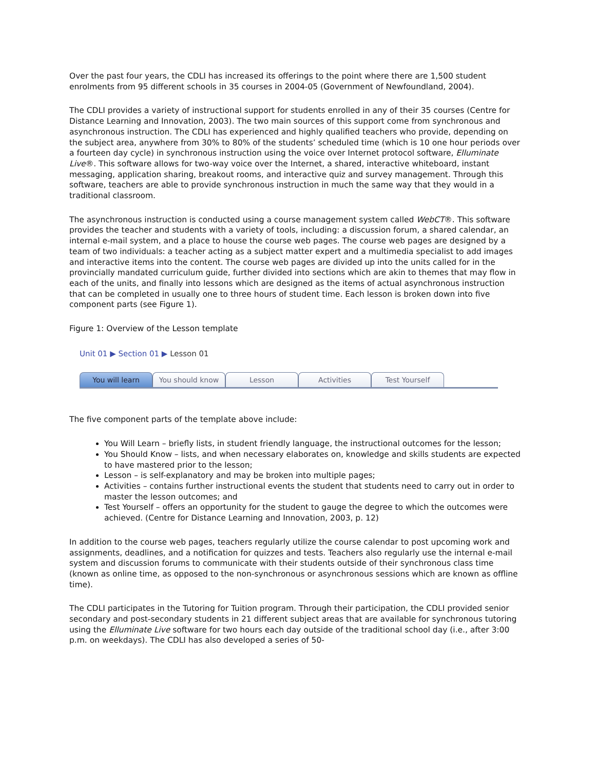Over the past four years, the CDLI has increased its offerings to the point where there are 1,500 student enrolments from 95 different schools in 35 courses in 2004-05 (Government of Newfoundland, 2004).
The CDLI provides a variety of instructional support for students enrolled in any of their 35 courses (Centre for Distance Learning and Innovation, 2003). The two main sources of this support come from synchronous and asynchronous instruction. The CDLI has experienced and highly qualified teachers who provide, depending on the subject area, anywhere from 30% to 80% of the students’ scheduled time (which is 10 one hour periods over a fourteen day cycle) in synchronous instruction using the voice over Internet protocol software, Elluminate Live®. This software allows for two-way voice over the Internet, a shared, interactive whiteboard, instant messaging, application sharing, breakout rooms, and interactive quiz and survey management. Through this software, teachers are able to provide synchronous instruction in much the same way that they would in a traditional classroom.
The asynchronous instruction is conducted using a course management system called WebCT®. This software provides the teacher and students with a variety of tools, including: a discussion forum, a shared calendar, an internal e-mail system, and a place to house the course web pages. The course web pages are designed by a team of two individuals: a teacher acting as a subject matter expert and a multimedia specialist to add images and interactive items into the content. The course web pages are divided up into the units called for in the provincially mandated curriculum guide, further divided into sections which are akin to themes that may flow in each of the units, and finally into lessons which are designed as the items of actual asynchronous instruction that can be completed in usually one to three hours of student time. Each lesson is broken down into five component parts (see Figure 1).
Figure 1: Overview of the Lesson template
Unit 01 ▶ Section 01 ▶ Lesson 01
You will learn You should know Lesson Activities Test Yourself
The five component parts of the template above include:
You Will Learn – briefly lists, in student friendly language, the instructional outcomes for the lesson;
You Should Know – lists, and when necessary elaborates on, knowledge and skills students are expected to have mastered prior to the lesson;
Lesson – is self-explanatory and may be broken into multiple pages;
Activities – contains further instructional events the student that students need to carry out in order to master the lesson outcomes; and
Test Yourself – offers an opportunity for the student to gauge the degree to which the outcomes were achieved. (Centre for Distance Learning and Innovation, 2003, p. 12)
In addition to the course web pages, teachers regularly utilize the course calendar to post upcoming work and assignments, deadlines, and a notification for quizzes and tests. Teachers also regularly use the internal e-mail system and discussion forums to communicate with their students outside of their synchronous class time (known as online time, as opposed to the non-synchronous or asynchronous sessions which are known as offline time).
The CDLI participates in the Tutoring for Tuition program. Through their participation, the CDLI provided senior secondary and post-secondary students in 21 different subject areas that are available for synchronous tutoring using the Elluminate Live software for two hours each day outside of the traditional school day (i.e., after 3:00 p.m. on weekdays). The CDLI has also developed a series of 50-